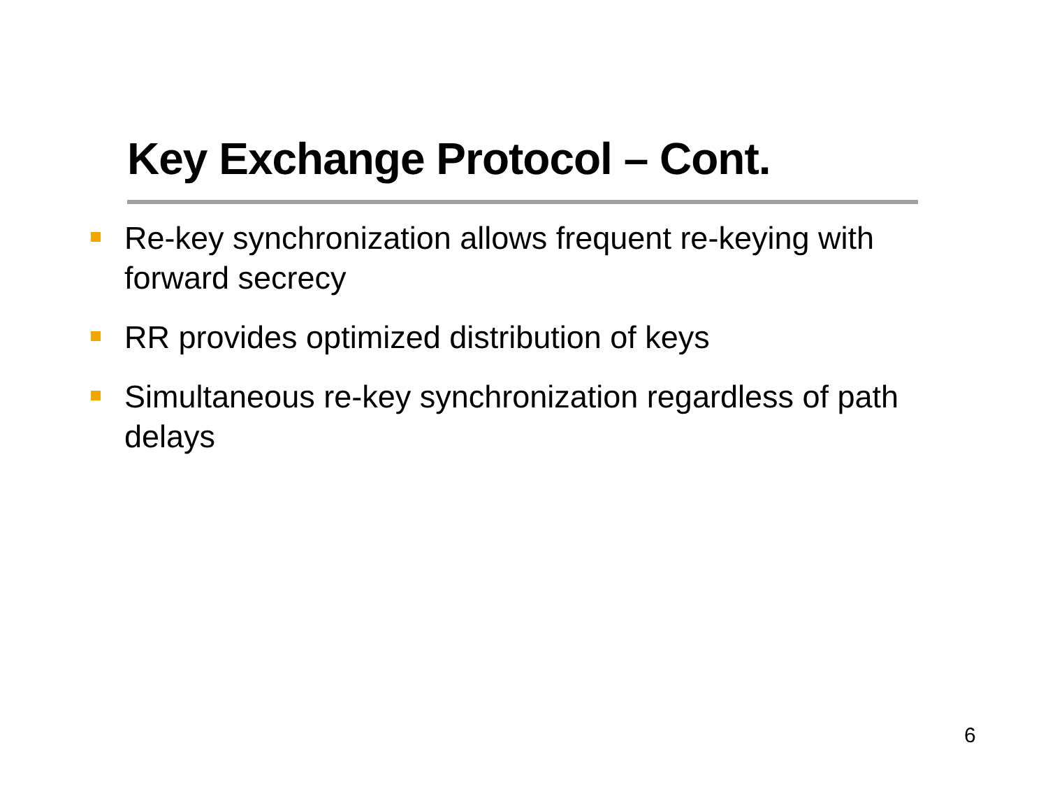Key Exchange Protocol – Cont.
Re-key synchronization allows frequent re-keying with forward secrecy
RR provides optimized distribution of keys
Simultaneous re-key synchronization regardless of path delays
6